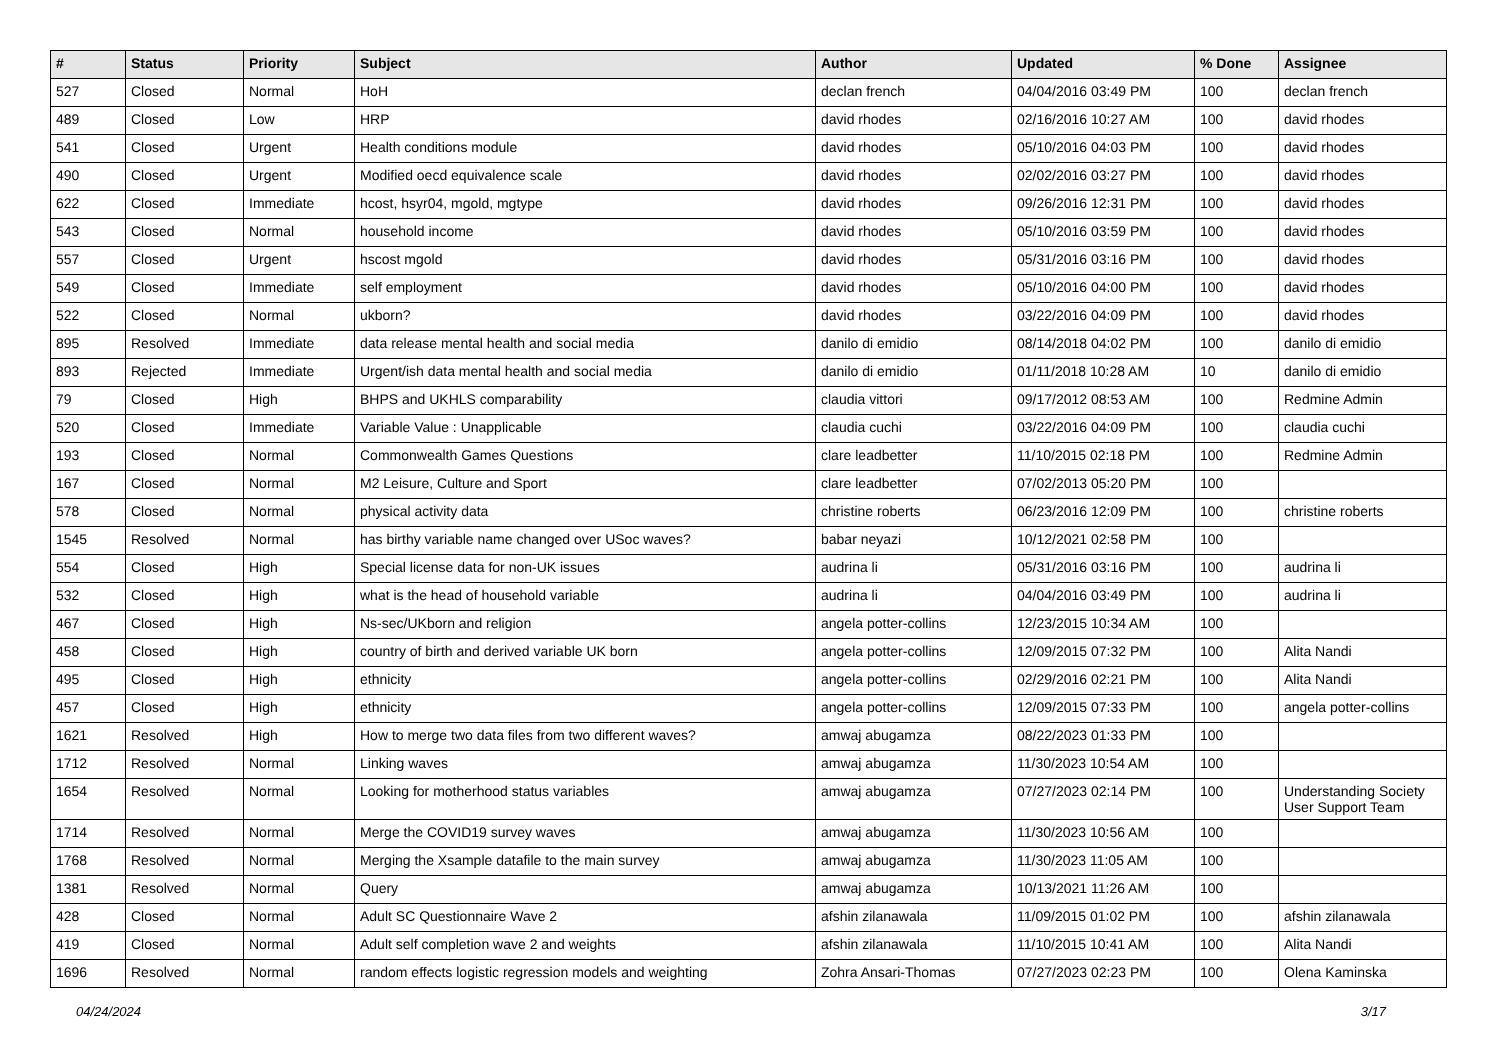| # | Status | Priority | Subject | Author | Updated | % Done | Assignee |
| --- | --- | --- | --- | --- | --- | --- | --- |
| 527 | Closed | Normal | HoH | declan french | 04/04/2016 03:49 PM | 100 | declan french |
| 489 | Closed | Low | HRP | david rhodes | 02/16/2016 10:27 AM | 100 | david rhodes |
| 541 | Closed | Urgent | Health conditions module | david rhodes | 05/10/2016 04:03 PM | 100 | david rhodes |
| 490 | Closed | Urgent | Modified oecd equivalence scale | david rhodes | 02/02/2016 03:27 PM | 100 | david rhodes |
| 622 | Closed | Immediate | hcost, hsyr04, mgold, mgtype | david rhodes | 09/26/2016 12:31 PM | 100 | david rhodes |
| 543 | Closed | Normal | household income | david rhodes | 05/10/2016 03:59 PM | 100 | david rhodes |
| 557 | Closed | Urgent | hscost mgold | david rhodes | 05/31/2016 03:16 PM | 100 | david rhodes |
| 549 | Closed | Immediate | self employment | david rhodes | 05/10/2016 04:00 PM | 100 | david rhodes |
| 522 | Closed | Normal | ukborn? | david rhodes | 03/22/2016 04:09 PM | 100 | david rhodes |
| 895 | Resolved | Immediate | data release mental health and social media | danilo di emidio | 08/14/2018 04:02 PM | 100 | danilo di emidio |
| 893 | Rejected | Immediate | Urgent/ish data mental health and social media | danilo di emidio | 01/11/2018 10:28 AM | 10 | danilo di emidio |
| 79 | Closed | High | BHPS and UKHLS comparability | claudia vittori | 09/17/2012 08:53 AM | 100 | Redmine Admin |
| 520 | Closed | Immediate | Variable Value : Unapplicable | claudia cuchi | 03/22/2016 04:09 PM | 100 | claudia cuchi |
| 193 | Closed | Normal | Commonwealth Games Questions | clare leadbetter | 11/10/2015 02:18 PM | 100 | Redmine Admin |
| 167 | Closed | Normal | M2 Leisure, Culture and Sport | clare leadbetter | 07/02/2013 05:20 PM | 100 | |
| 578 | Closed | Normal | physical activity data | christine roberts | 06/23/2016 12:09 PM | 100 | christine roberts |
| 1545 | Resolved | Normal | has birthy variable name changed over USoc waves? | babar neyazi | 10/12/2021 02:58 PM | 100 | |
| 554 | Closed | High | Special license data for non-UK issues | audrina li | 05/31/2016 03:16 PM | 100 | audrina li |
| 532 | Closed | High | what is the head of household variable | audrina li | 04/04/2016 03:49 PM | 100 | audrina li |
| 467 | Closed | High | Ns-sec/UKborn and religion | angela potter-collins | 12/23/2015 10:34 AM | 100 | |
| 458 | Closed | High | country of birth and derived variable UK born | angela potter-collins | 12/09/2015 07:32 PM | 100 | Alita Nandi |
| 495 | Closed | High | ethnicity | angela potter-collins | 02/29/2016 02:21 PM | 100 | Alita Nandi |
| 457 | Closed | High | ethnicity | angela potter-collins | 12/09/2015 07:33 PM | 100 | angela potter-collins |
| 1621 | Resolved | High | How to merge two data files from two different waves? | amwaj abugamza | 08/22/2023 01:33 PM | 100 | |
| 1712 | Resolved | Normal | Linking waves | amwaj abugamza | 11/30/2023 10:54 AM | 100 | |
| 1654 | Resolved | Normal | Looking for motherhood status variables | amwaj abugamza | 07/27/2023 02:14 PM | 100 | Understanding Society User Support Team |
| 1714 | Resolved | Normal | Merge the COVID19 survey waves | amwaj abugamza | 11/30/2023 10:56 AM | 100 | |
| 1768 | Resolved | Normal | Merging the Xsample datafile to the main survey | amwaj abugamza | 11/30/2023 11:05 AM | 100 | |
| 1381 | Resolved | Normal | Query | amwaj abugamza | 10/13/2021 11:26 AM | 100 | |
| 428 | Closed | Normal | Adult SC Questionnaire Wave 2 | afshin zilanawala | 11/09/2015 01:02 PM | 100 | afshin zilanawala |
| 419 | Closed | Normal | Adult self completion wave 2 and weights | afshin zilanawala | 11/10/2015 10:41 AM | 100 | Alita Nandi |
| 1696 | Resolved | Normal | random effects logistic regression models and weighting | Zohra Ansari-Thomas | 07/27/2023 02:23 PM | 100 | Olena Kaminska |
04/24/2024 3/17